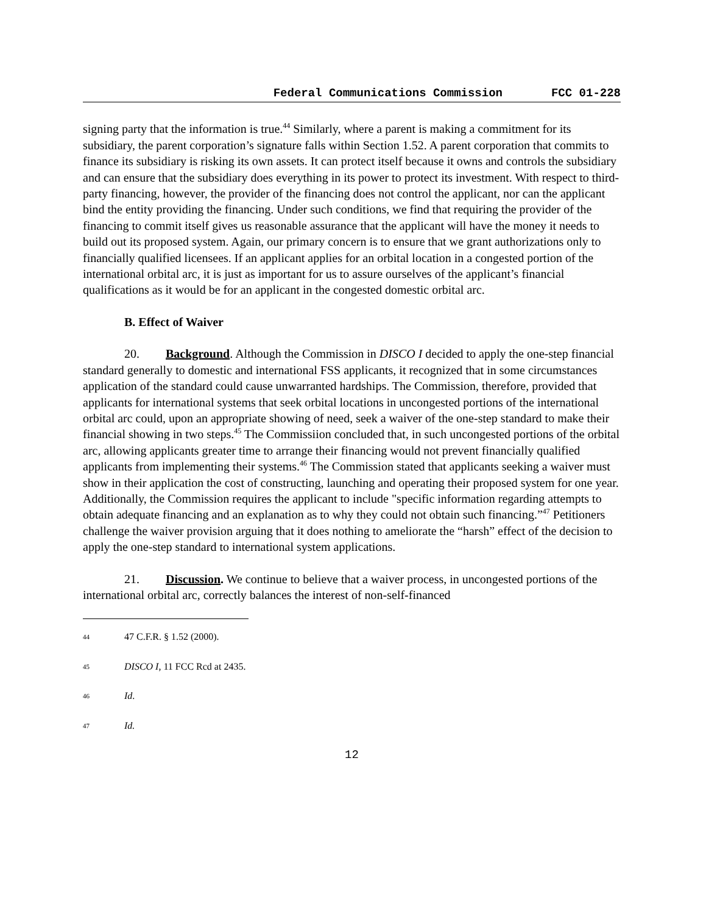Federal Communications Commission FCC 01-228
signing party that the information is true.<sup>44</sup> Similarly, where a parent is making a commitment for its subsidiary, the parent corporation’s signature falls within Section 1.52. A parent corporation that commits to finance its subsidiary is risking its own assets. It can protect itself because it owns and controls the subsidiary and can ensure that the subsidiary does everything in its power to protect its investment. With respect to third-party financing, however, the provider of the financing does not control the applicant, nor can the applicant bind the entity providing the financing. Under such conditions, we find that requiring the provider of the financing to commit itself gives us reasonable assurance that the applicant will have the money it needs to build out its proposed system. Again, our primary concern is to ensure that we grant authorizations only to financially qualified licensees. If an applicant applies for an orbital location in a congested portion of the international orbital arc, it is just as important for us to assure ourselves of the applicant’s financial qualifications as it would be for an applicant in the congested domestic orbital arc.
B. Effect of Waiver
20. Background. Although the Commission in DISCO I decided to apply the one-step financial standard generally to domestic and international FSS applicants, it recognized that in some circumstances application of the standard could cause unwarranted hardships. The Commission, therefore, provided that applicants for international systems that seek orbital locations in uncongested portions of the international orbital arc could, upon an appropriate showing of need, seek a waiver of the one-step standard to make their financial showing in two steps.<sup>45</sup> The Commissiion concluded that, in such uncongested portions of the orbital arc, allowing applicants greater time to arrange their financing would not prevent financially qualified applicants from implementing their systems.<sup>46</sup> The Commission stated that applicants seeking a waiver must show in their application the cost of constructing, launching and operating their proposed system for one year. Additionally, the Commission requires the applicant to include "specific information regarding attempts to obtain adequate financing and an explanation as to why they could not obtain such financing.”<sup>47</sup> Petitioners challenge the waiver provision arguing that it does nothing to ameliorate the “harsh” effect of the decision to apply the one-step standard to international system applications.
21. Discussion. We continue to believe that a waiver process, in uncongested portions of the international orbital arc, correctly balances the interest of non-self-financed
44 47 C.F.R. § 1.52 (2000).
45 DISCO I, 11 FCC Rcd at 2435.
46 Id.
47 Id.
12